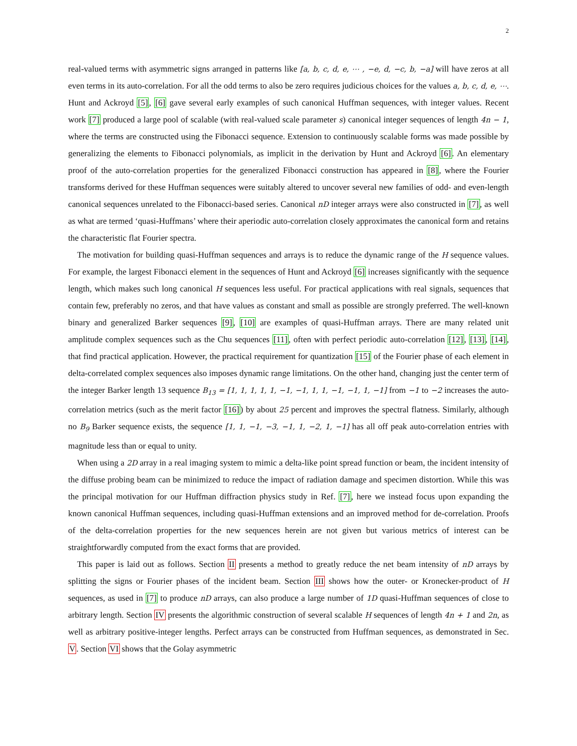2
real-valued terms with asymmetric signs arranged in patterns like [a, b, c, d, e, ⋯ , −e, d, −c, b, −a] will have zeros at all even terms in its auto-correlation. For all the odd terms to also be zero requires judicious choices for the values a, b, c, d, e, ⋯. Hunt and Ackroyd [5], [6] gave several early examples of such canonical Huffman sequences, with integer values. Recent work [7] produced a large pool of scalable (with real-valued scale parameter s) canonical integer sequences of length 4n − 1, where the terms are constructed using the Fibonacci sequence. Extension to continuously scalable forms was made possible by generalizing the elements to Fibonacci polynomials, as implicit in the derivation by Hunt and Ackroyd [6]. An elementary proof of the auto-correlation properties for the generalized Fibonacci construction has appeared in [8], where the Fourier transforms derived for these Huffman sequences were suitably altered to uncover several new families of odd- and even-length canonical sequences unrelated to the Fibonacci-based series. Canonical nD integer arrays were also constructed in [7], as well as what are termed ‘quasi-Huffmans’ where their aperiodic auto-correlation closely approximates the canonical form and retains the characteristic flat Fourier spectra.
The motivation for building quasi-Huffman sequences and arrays is to reduce the dynamic range of the H sequence values. For example, the largest Fibonacci element in the sequences of Hunt and Ackroyd [6] increases significantly with the sequence length, which makes such long canonical H sequences less useful. For practical applications with real signals, sequences that contain few, preferably no zeros, and that have values as constant and small as possible are strongly preferred. The well-known binary and generalized Barker sequences [9], [10] are examples of quasi-Huffman arrays. There are many related unit amplitude complex sequences such as the Chu sequences [11], often with perfect periodic auto-correlation [12], [13], [14], that find practical application. However, the practical requirement for quantization [15] of the Fourier phase of each element in delta-correlated complex sequences also imposes dynamic range limitations. On the other hand, changing just the center term of the integer Barker length 13 sequence B<sub>13</sub> = [1, 1, 1, 1, 1, −1, −1, 1, 1, −1, −1, 1, −1] from −1 to −2 increases the auto-correlation metrics (such as the merit factor [16]) by about 25 percent and improves the spectral flatness. Similarly, although no B<sub>9</sub> Barker sequence exists, the sequence [1, 1, −1, −3, −1, 1, −2, 1, −1] has all off peak auto-correlation entries with magnitude less than or equal to unity.
When using a 2D array in a real imaging system to mimic a delta-like point spread function or beam, the incident intensity of the diffuse probing beam can be minimized to reduce the impact of radiation damage and specimen distortion. While this was the principal motivation for our Huffman diffraction physics study in Ref. [7], here we instead focus upon expanding the known canonical Huffman sequences, including quasi-Huffman extensions and an improved method for de-correlation. Proofs of the delta-correlation properties for the new sequences herein are not given but various metrics of interest can be straightforwardly computed from the exact forms that are provided.
This paper is laid out as follows. Section II presents a method to greatly reduce the net beam intensity of nD arrays by splitting the signs or Fourier phases of the incident beam. Section III shows how the outer- or Kronecker-product of H sequences, as used in [7] to produce nD arrays, can also produce a large number of 1D quasi-Huffman sequences of close to arbitrary length. Section IV presents the algorithmic construction of several scalable H sequences of length 4n + 1 and 2n, as well as arbitrary positive-integer lengths. Perfect arrays can be constructed from Huffman sequences, as demonstrated in Sec. V. Section VI shows that the Golay asymmetric